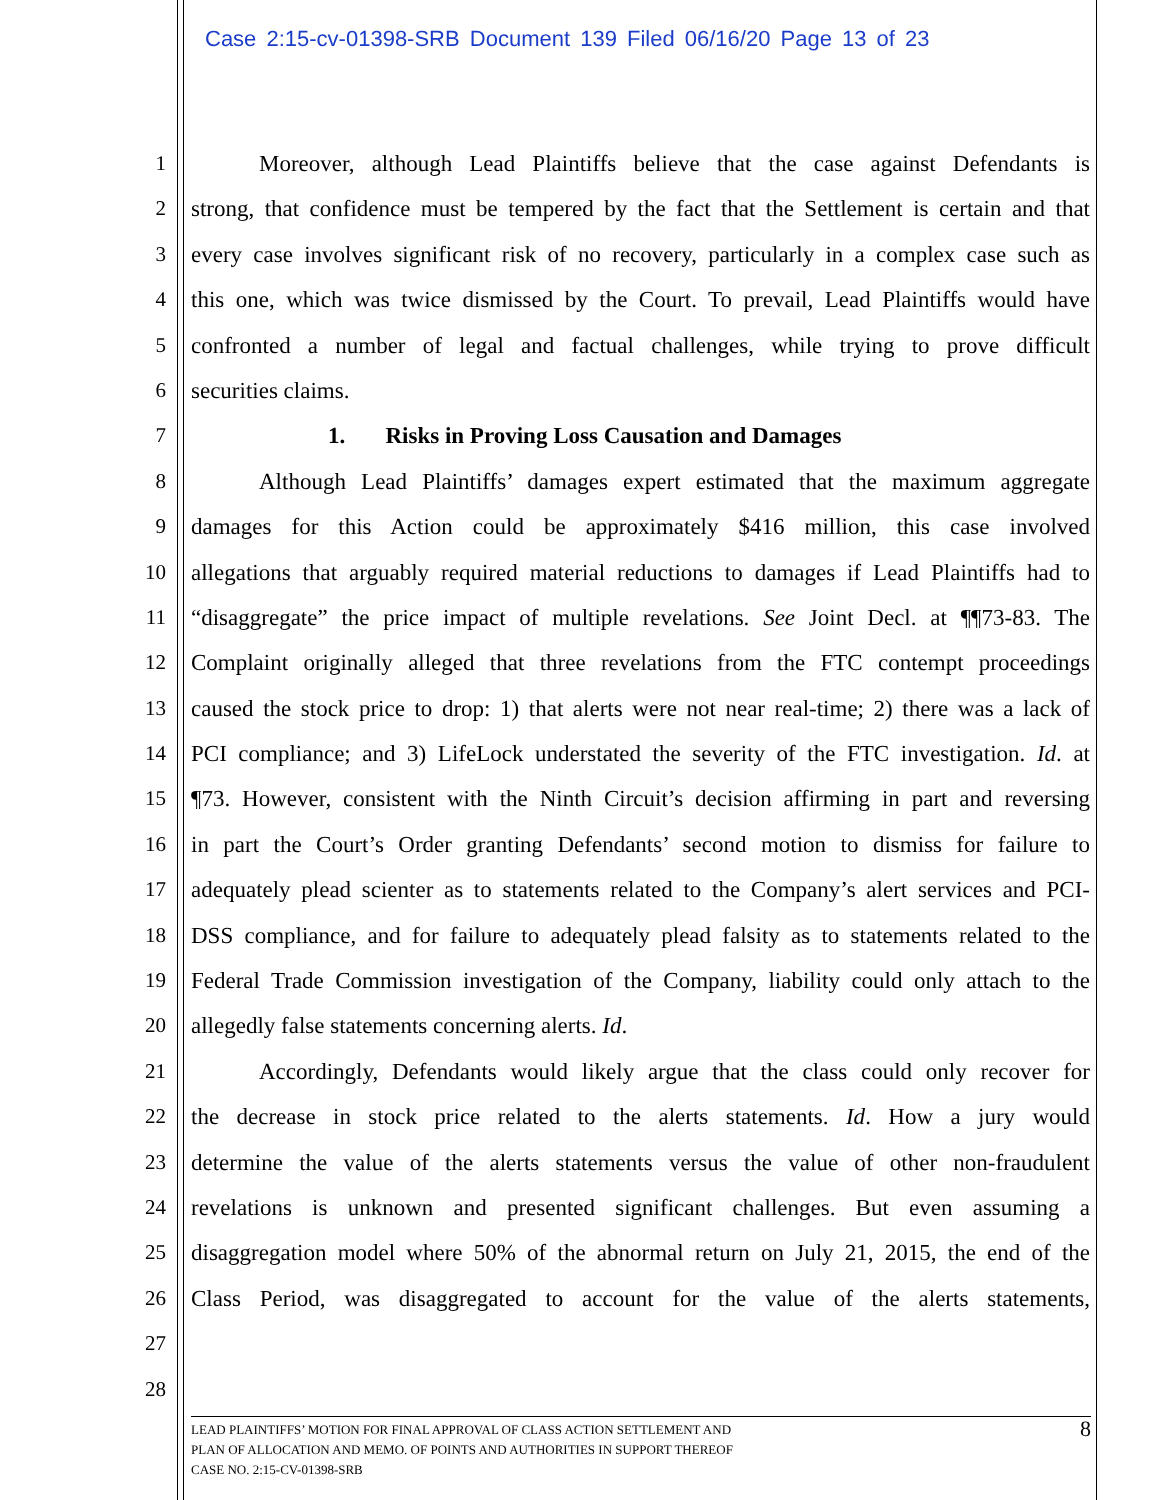Case 2:15-cv-01398-SRB Document 139 Filed 06/16/20 Page 13 of 23
1 Moreover, although Lead Plaintiffs believe that the case against Defendants is
2 strong, that confidence must be tempered by the fact that the Settlement is certain and that
3 every case involves significant risk of no recovery, particularly in a complex case such as
4 this one, which was twice dismissed by the Court. To prevail, Lead Plaintiffs would have
5 confronted a number of legal and factual challenges, while trying to prove difficult
6 securities claims.
7 1. Risks in Proving Loss Causation and Damages
8 Although Lead Plaintiffs’ damages expert estimated that the maximum aggregate
9 damages for this Action could be approximately $416 million, this case involved
10 allegations that arguably required material reductions to damages if Lead Plaintiffs had to
11 “disaggregate” the price impact of multiple revelations. See Joint Decl. at ¶¶73-83. The
12 Complaint originally alleged that three revelations from the FTC contempt proceedings
13 caused the stock price to drop: 1) that alerts were not near real-time; 2) there was a lack of
14 PCI compliance; and 3) LifeLock understated the severity of the FTC investigation. Id. at
15 ¶73. However, consistent with the Ninth Circuit’s decision affirming in part and reversing
16 in part the Court’s Order granting Defendants’ second motion to dismiss for failure to
17 adequately plead scienter as to statements related to the Company’s alert services and PCI-
18 DSS compliance, and for failure to adequately plead falsity as to statements related to the
19 Federal Trade Commission investigation of the Company, liability could only attach to the
20 allegedly false statements concerning alerts. Id.
21 Accordingly, Defendants would likely argue that the class could only recover for
22 the decrease in stock price related to the alerts statements. Id. How a jury would
23 determine the value of the alerts statements versus the value of other non-fraudulent
24 revelations is unknown and presented significant challenges. But even assuming a
25 disaggregation model where 50% of the abnormal return on July 21, 2015, the end of the
26 Class Period, was disaggregated to account for the value of the alerts statements,
27
28
LEAD PLAINTIFFS’ MOTION FOR FINAL APPROVAL OF CLASS ACTION SETTLEMENT AND
PLAN OF ALLOCATION AND MEMO. OF POINTS AND AUTHORITIES IN SUPPORT THEREOF
CASE NO. 2:15-CV-01398-SRB
8